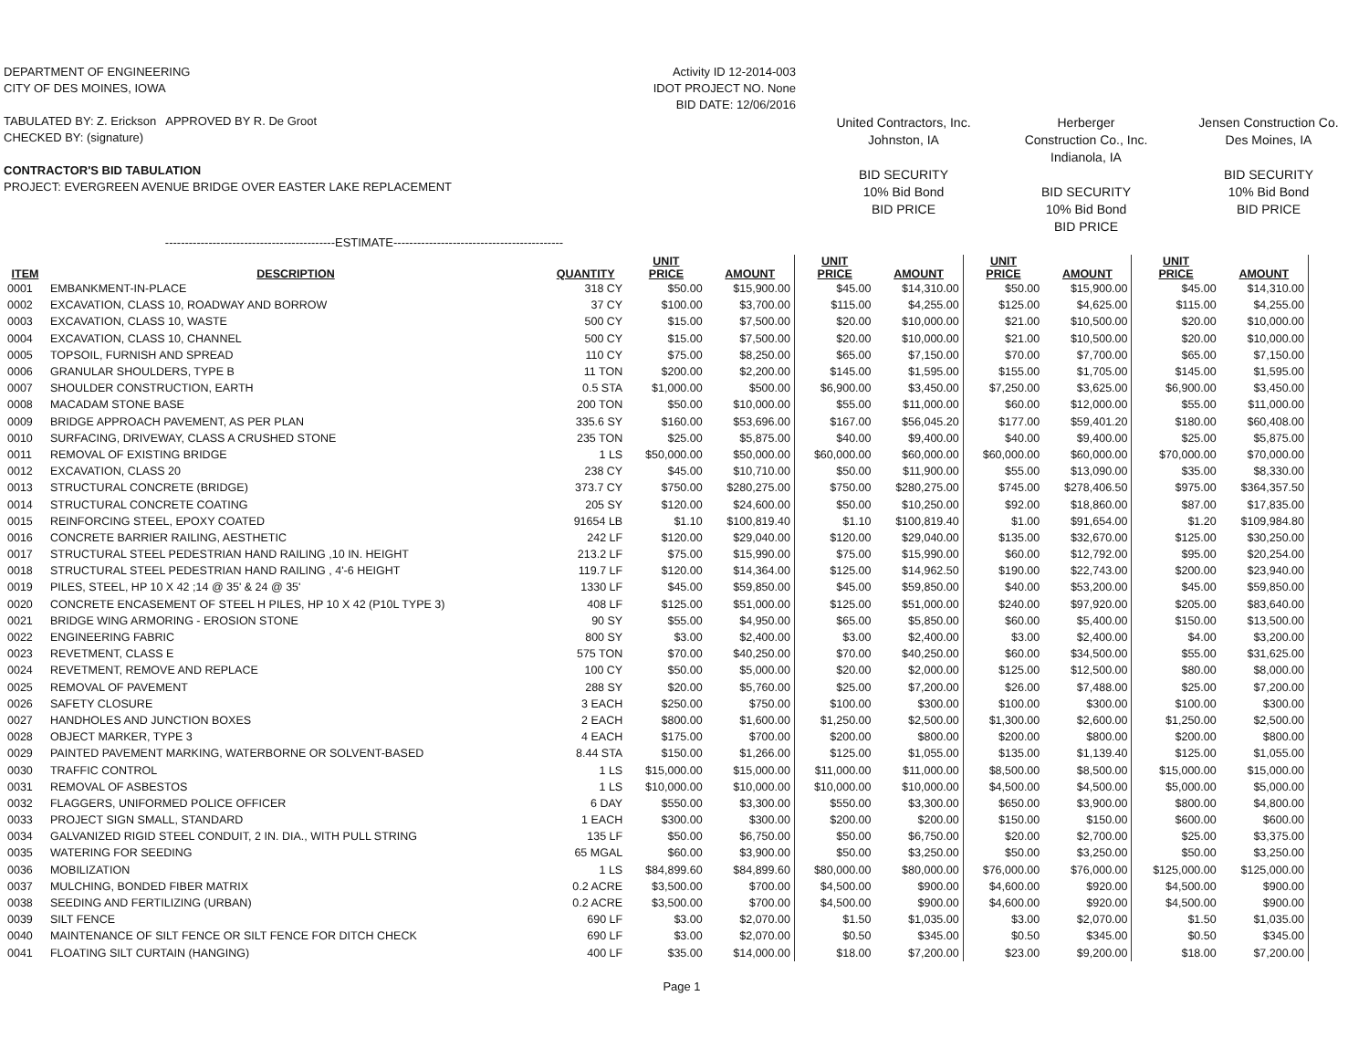DEPARTMENT OF ENGINEERING
CITY OF DES MOINES, IOWA
TABULATED BY: Z. Erickson APPROVED BY R. De Groot
CHECKED BY: (signature)
CONTRACTOR'S BID TABULATION
PROJECT: EVERGREEN AVENUE BRIDGE OVER EASTER LAKE REPLACEMENT
Activity ID 12-2014-003
IDOT PROJECT NO. None
BID DATE: 12/06/2016
United Contractors, Inc.
Johnston, IA
BID SECURITY
10% Bid Bond
BID PRICE
Herberger
Construction Co., Inc.
Indianola, IA
BID SECURITY
10% Bid Bond
BID PRICE
Jensen Construction Co.
Des Moines, IA
BID SECURITY
10% Bid Bond
BID PRICE
-------------------------------------------ESTIMATE-------------------------------------------
| ITEM | DESCRIPTION | QUANTITY | UNIT PRICE | AMOUNT | UNIT PRICE | AMOUNT | UNIT PRICE | AMOUNT | UNIT PRICE | AMOUNT |
| --- | --- | --- | --- | --- | --- | --- | --- | --- | --- | --- |
| 0001 | EMBANKMENT-IN-PLACE | 318 CY | $50.00 | $15,900.00 | $45.00 | $14,310.00 | $50.00 | $15,900.00 | $45.00 | $14,310.00 |
| 0002 | EXCAVATION, CLASS 10, ROADWAY AND BORROW | 37 CY | $100.00 | $3,700.00 | $115.00 | $4,255.00 | $125.00 | $4,625.00 | $115.00 | $4,255.00 |
| 0003 | EXCAVATION, CLASS 10, WASTE | 500 CY | $15.00 | $7,500.00 | $20.00 | $10,000.00 | $21.00 | $10,500.00 | $20.00 | $10,000.00 |
| 0004 | EXCAVATION, CLASS 10, CHANNEL | 500 CY | $15.00 | $7,500.00 | $20.00 | $10,000.00 | $21.00 | $10,500.00 | $20.00 | $10,000.00 |
| 0005 | TOPSOIL, FURNISH AND SPREAD | 110 CY | $75.00 | $8,250.00 | $65.00 | $7,150.00 | $70.00 | $7,700.00 | $65.00 | $7,150.00 |
| 0006 | GRANULAR SHOULDERS, TYPE B | 11 TON | $200.00 | $2,200.00 | $145.00 | $1,595.00 | $155.00 | $1,705.00 | $145.00 | $1,595.00 |
| 0007 | SHOULDER CONSTRUCTION, EARTH | 0.5 STA | $1,000.00 | $500.00 | $6,900.00 | $3,450.00 | $7,250.00 | $3,625.00 | $6,900.00 | $3,450.00 |
| 0008 | MACADAM STONE BASE | 200 TON | $50.00 | $10,000.00 | $55.00 | $11,000.00 | $60.00 | $12,000.00 | $55.00 | $11,000.00 |
| 0009 | BRIDGE APPROACH PAVEMENT, AS PER PLAN | 335.6 SY | $160.00 | $53,696.00 | $167.00 | $56,045.20 | $177.00 | $59,401.20 | $180.00 | $60,408.00 |
| 0010 | SURFACING, DRIVEWAY, CLASS A CRUSHED STONE | 235 TON | $25.00 | $5,875.00 | $40.00 | $9,400.00 | $40.00 | $9,400.00 | $25.00 | $5,875.00 |
| 0011 | REMOVAL OF EXISTING BRIDGE | 1 LS | $50,000.00 | $50,000.00 | $60,000.00 | $60,000.00 | $60,000.00 | $60,000.00 | $70,000.00 | $70,000.00 |
| 0012 | EXCAVATION, CLASS 20 | 238 CY | $45.00 | $10,710.00 | $50.00 | $11,900.00 | $55.00 | $13,090.00 | $35.00 | $8,330.00 |
| 0013 | STRUCTURAL CONCRETE (BRIDGE) | 373.7 CY | $750.00 | $280,275.00 | $750.00 | $280,275.00 | $745.00 | $278,406.50 | $975.00 | $364,357.50 |
| 0014 | STRUCTURAL CONCRETE COATING | 205 SY | $120.00 | $24,600.00 | $50.00 | $10,250.00 | $92.00 | $18,860.00 | $87.00 | $17,835.00 |
| 0015 | REINFORCING STEEL, EPOXY COATED | 91654 LB | $1.10 | $100,819.40 | $1.10 | $100,819.40 | $1.00 | $91,654.00 | $1.20 | $109,984.80 |
| 0016 | CONCRETE BARRIER RAILING, AESTHETIC | 242 LF | $120.00 | $29,040.00 | $120.00 | $29,040.00 | $135.00 | $32,670.00 | $125.00 | $30,250.00 |
| 0017 | STRUCTURAL STEEL PEDESTRIAN HAND RAILING ,10 IN. HEIGHT | 213.2 LF | $75.00 | $15,990.00 | $75.00 | $15,990.00 | $60.00 | $12,792.00 | $95.00 | $20,254.00 |
| 0018 | STRUCTURAL STEEL PEDESTRIAN HAND RAILING , 4'-6 HEIGHT | 119.7 LF | $120.00 | $14,364.00 | $125.00 | $14,962.50 | $190.00 | $22,743.00 | $200.00 | $23,940.00 |
| 0019 | PILES, STEEL, HP 10 X 42 ;14 @ 35' & 24 @ 35' | 1330 LF | $45.00 | $59,850.00 | $45.00 | $59,850.00 | $40.00 | $53,200.00 | $45.00 | $59,850.00 |
| 0020 | CONCRETE ENCASEMENT OF STEEL H PILES, HP 10 X 42 (P10L TYPE 3) | 408 LF | $125.00 | $51,000.00 | $125.00 | $51,000.00 | $240.00 | $97,920.00 | $205.00 | $83,640.00 |
| 0021 | BRIDGE WING ARMORING - EROSION STONE | 90 SY | $55.00 | $4,950.00 | $65.00 | $5,850.00 | $60.00 | $5,400.00 | $150.00 | $13,500.00 |
| 0022 | ENGINEERING FABRIC | 800 SY | $3.00 | $2,400.00 | $3.00 | $2,400.00 | $3.00 | $2,400.00 | $4.00 | $3,200.00 |
| 0023 | REVETMENT, CLASS E | 575 TON | $70.00 | $40,250.00 | $70.00 | $40,250.00 | $60.00 | $34,500.00 | $55.00 | $31,625.00 |
| 0024 | REVETMENT, REMOVE AND REPLACE | 100 CY | $50.00 | $5,000.00 | $20.00 | $2,000.00 | $125.00 | $12,500.00 | $80.00 | $8,000.00 |
| 0025 | REMOVAL OF PAVEMENT | 288 SY | $20.00 | $5,760.00 | $25.00 | $7,200.00 | $26.00 | $7,488.00 | $25.00 | $7,200.00 |
| 0026 | SAFETY CLOSURE | 3 EACH | $250.00 | $750.00 | $100.00 | $300.00 | $100.00 | $300.00 | $100.00 | $300.00 |
| 0027 | HANDHOLES AND JUNCTION BOXES | 2 EACH | $800.00 | $1,600.00 | $1,250.00 | $2,500.00 | $1,300.00 | $2,600.00 | $1,250.00 | $2,500.00 |
| 0028 | OBJECT MARKER, TYPE 3 | 4 EACH | $175.00 | $700.00 | $200.00 | $800.00 | $200.00 | $800.00 | $200.00 | $800.00 |
| 0029 | PAINTED PAVEMENT MARKING, WATERBORNE OR SOLVENT-BASED | 8.44 STA | $150.00 | $1,266.00 | $125.00 | $1,055.00 | $135.00 | $1,139.40 | $125.00 | $1,055.00 |
| 0030 | TRAFFIC CONTROL | 1 LS | $15,000.00 | $15,000.00 | $11,000.00 | $11,000.00 | $8,500.00 | $8,500.00 | $15,000.00 | $15,000.00 |
| 0031 | REMOVAL OF ASBESTOS | 1 LS | $10,000.00 | $10,000.00 | $10,000.00 | $10,000.00 | $4,500.00 | $4,500.00 | $5,000.00 | $5,000.00 |
| 0032 | FLAGGERS, UNIFORMED POLICE OFFICER | 6 DAY | $550.00 | $3,300.00 | $550.00 | $3,300.00 | $650.00 | $3,900.00 | $800.00 | $4,800.00 |
| 0033 | PROJECT SIGN SMALL, STANDARD | 1 EACH | $300.00 | $300.00 | $200.00 | $200.00 | $150.00 | $150.00 | $600.00 | $600.00 |
| 0034 | GALVANIZED RIGID STEEL CONDUIT, 2 IN. DIA., WITH PULL STRING | 135 LF | $50.00 | $6,750.00 | $50.00 | $6,750.00 | $20.00 | $2,700.00 | $25.00 | $3,375.00 |
| 0035 | WATERING FOR SEEDING | 65 MGAL | $60.00 | $3,900.00 | $50.00 | $3,250.00 | $50.00 | $3,250.00 | $50.00 | $3,250.00 |
| 0036 | MOBILIZATION | 1 LS | $84,899.60 | $84,899.60 | $80,000.00 | $80,000.00 | $76,000.00 | $76,000.00 | $125,000.00 | $125,000.00 |
| 0037 | MULCHING, BONDED FIBER MATRIX | 0.2 ACRE | $3,500.00 | $700.00 | $4,500.00 | $900.00 | $4,600.00 | $920.00 | $4,500.00 | $900.00 |
| 0038 | SEEDING AND FERTILIZING (URBAN) | 0.2 ACRE | $3,500.00 | $700.00 | $4,500.00 | $900.00 | $4,600.00 | $920.00 | $4,500.00 | $900.00 |
| 0039 | SILT FENCE | 690 LF | $3.00 | $2,070.00 | $1.50 | $1,035.00 | $3.00 | $2,070.00 | $1.50 | $1,035.00 |
| 0040 | MAINTENANCE OF SILT FENCE OR SILT FENCE FOR DITCH CHECK | 690 LF | $3.00 | $2,070.00 | $0.50 | $345.00 | $0.50 | $345.00 | $0.50 | $345.00 |
| 0041 | FLOATING SILT CURTAIN (HANGING) | 400 LF | $35.00 | $14,000.00 | $18.00 | $7,200.00 | $23.00 | $9,200.00 | $18.00 | $7,200.00 |
Page 1